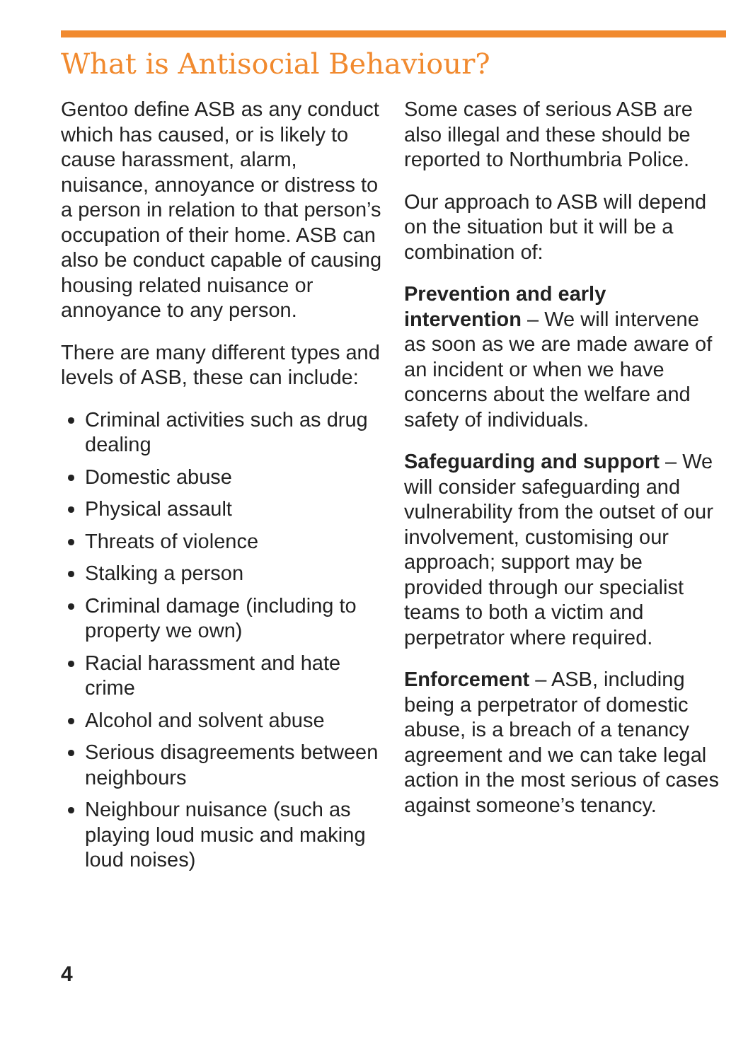What is Antisocial Behaviour?
Gentoo define ASB as any conduct which has caused, or is likely to cause harassment, alarm, nuisance, annoyance or distress to a person in relation to that person’s occupation of their home. ASB can also be conduct capable of causing housing related nuisance or annoyance to any person.
There are many different types and levels of ASB, these can include:
Criminal activities such as drug dealing
Domestic abuse
Physical assault
Threats of violence
Stalking a person
Criminal damage (including to property we own)
Racial harassment and hate crime
Alcohol and solvent abuse
Serious disagreements between neighbours
Neighbour nuisance (such as playing loud music and making loud noises)
Some cases of serious ASB are also illegal and these should be reported to Northumbria Police.
Our approach to ASB will depend on the situation but it will be a combination of:
Prevention and early intervention – We will intervene as soon as we are made aware of an incident or when we have concerns about the welfare and safety of individuals.
Safeguarding and support – We will consider safeguarding and vulnerability from the outset of our involvement, customising our approach; support may be provided through our specialist teams to both a victim and perpetrator where required.
Enforcement – ASB, including being a perpetrator of domestic abuse, is a breach of a tenancy agreement and we can take legal action in the most serious of cases against someone’s tenancy.
4